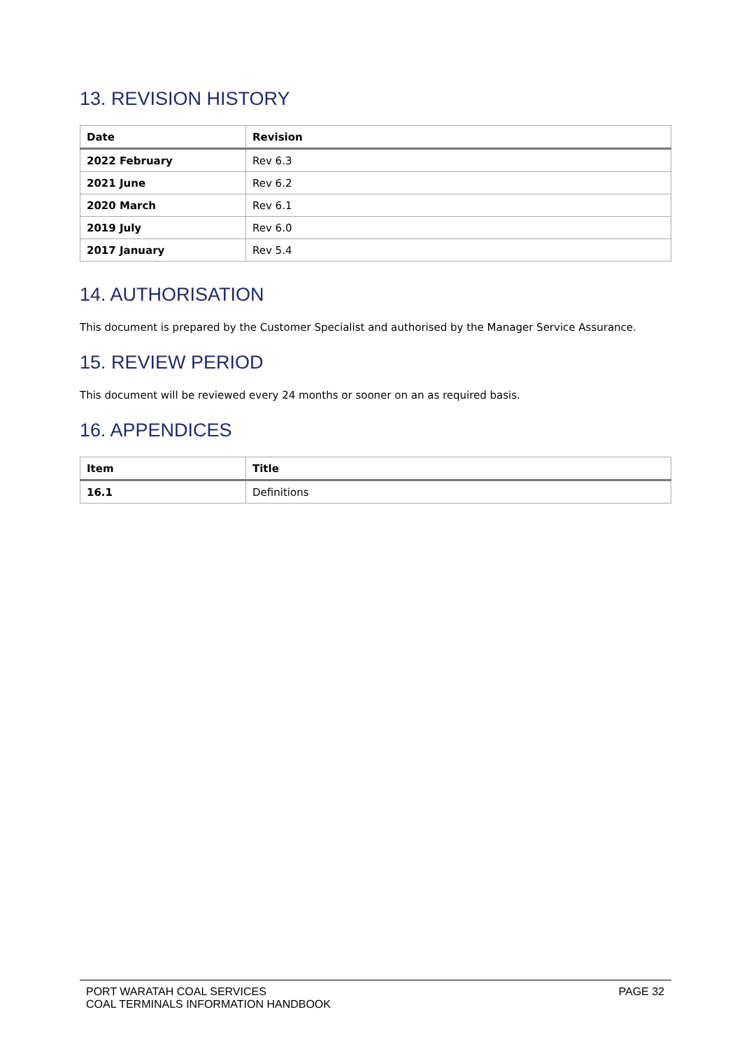13. REVISION HISTORY
| Date | Revision |
| --- | --- |
| 2022 February | Rev 6.3 |
| 2021 June | Rev 6.2 |
| 2020 March | Rev 6.1 |
| 2019 July | Rev 6.0 |
| 2017 January | Rev 5.4 |
14. AUTHORISATION
This document is prepared by the Customer Specialist and authorised by the Manager Service Assurance.
15. REVIEW PERIOD
This document will be reviewed every 24 months or sooner on an as required basis.
16. APPENDICES
| Item | Title |
| --- | --- |
| 16.1 | Definitions |
PORT WARATAH COAL SERVICES
COAL TERMINALS INFORMATION HANDBOOK
PAGE 32